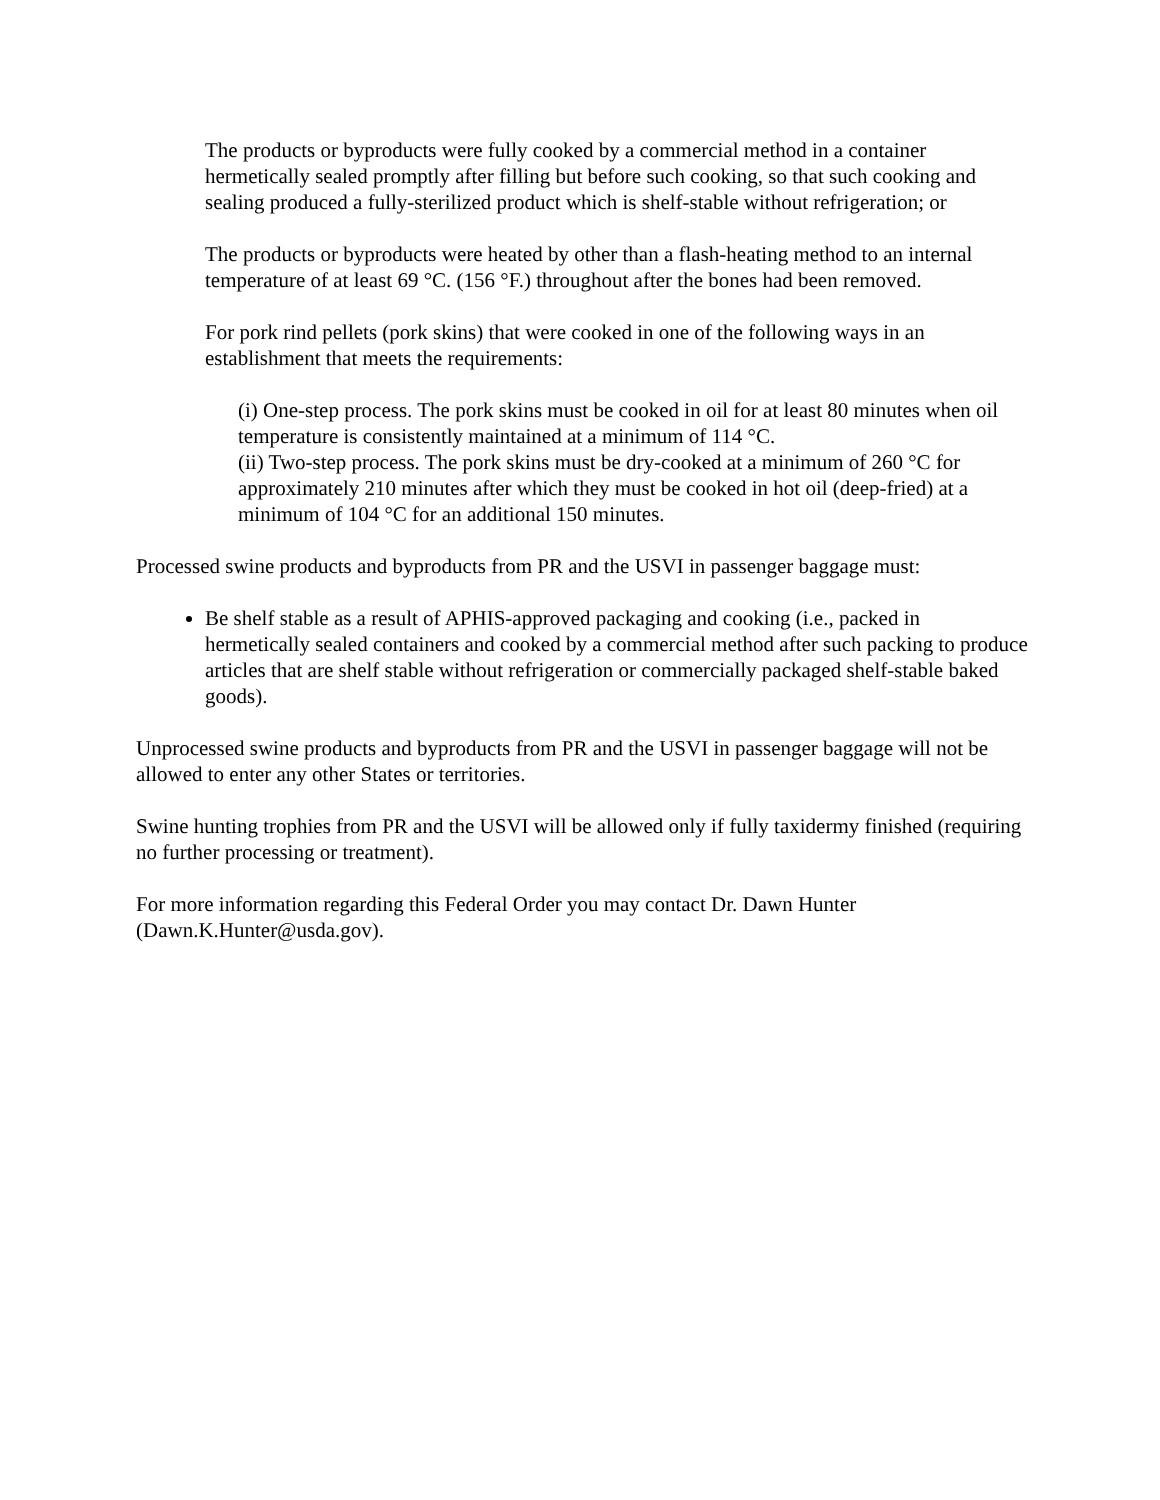The products or byproducts were fully cooked by a commercial method in a container hermetically sealed promptly after filling but before such cooking, so that such cooking and sealing produced a fully-sterilized product which is shelf-stable without refrigeration; or
The products or byproducts were heated by other than a flash-heating method to an internal temperature of at least 69 °C. (156 °F.) throughout after the bones had been removed.
For pork rind pellets (pork skins) that were cooked in one of the following ways in an establishment that meets the requirements:
(i) One-step process. The pork skins must be cooked in oil for at least 80 minutes when oil temperature is consistently maintained at a minimum of 114 °C.
(ii) Two-step process. The pork skins must be dry-cooked at a minimum of 260 °C for approximately 210 minutes after which they must be cooked in hot oil (deep-fried) at a minimum of 104 °C for an additional 150 minutes.
Processed swine products and byproducts from PR and the USVI in passenger baggage must:
Be shelf stable as a result of APHIS-approved packaging and cooking (i.e., packed in hermetically sealed containers and cooked by a commercial method after such packing to produce articles that are shelf stable without refrigeration or commercially packaged shelf-stable baked goods).
Unprocessed swine products and byproducts from PR and the USVI in passenger baggage will not be allowed to enter any other States or territories.
Swine hunting trophies from PR and the USVI will be allowed only if fully taxidermy finished (requiring no further processing or treatment).
For more information regarding this Federal Order you may contact Dr. Dawn Hunter (Dawn.K.Hunter@usda.gov).